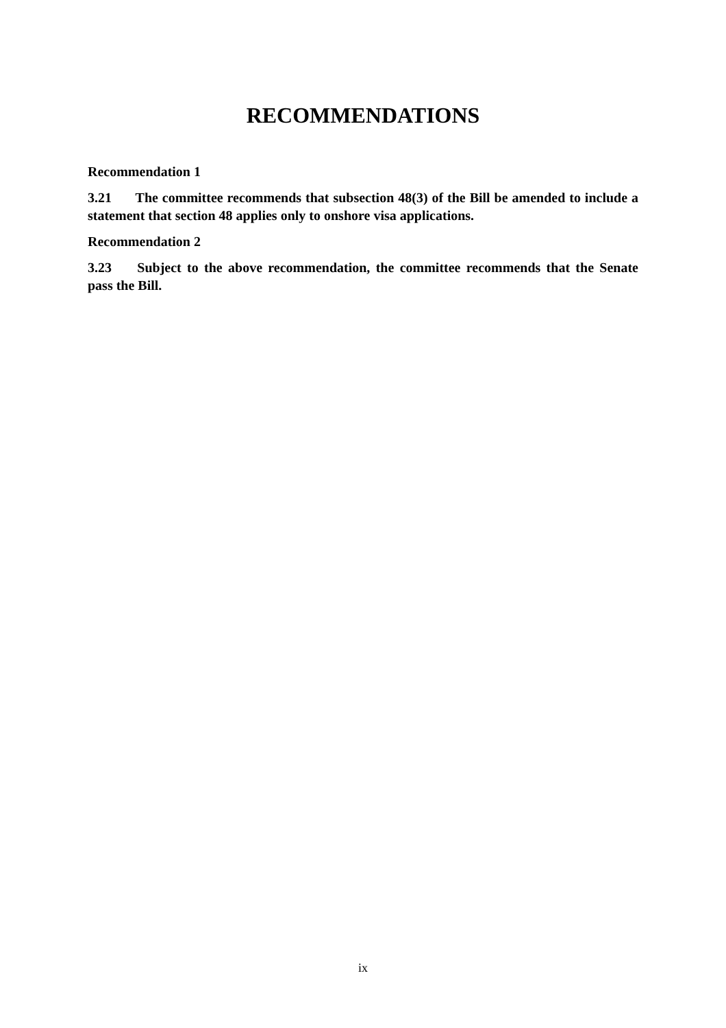RECOMMENDATIONS
Recommendation 1
3.21 The committee recommends that subsection 48(3) of the Bill be amended to include a statement that section 48 applies only to onshore visa applications.
Recommendation 2
3.23 Subject to the above recommendation, the committee recommends that the Senate pass the Bill.
ix